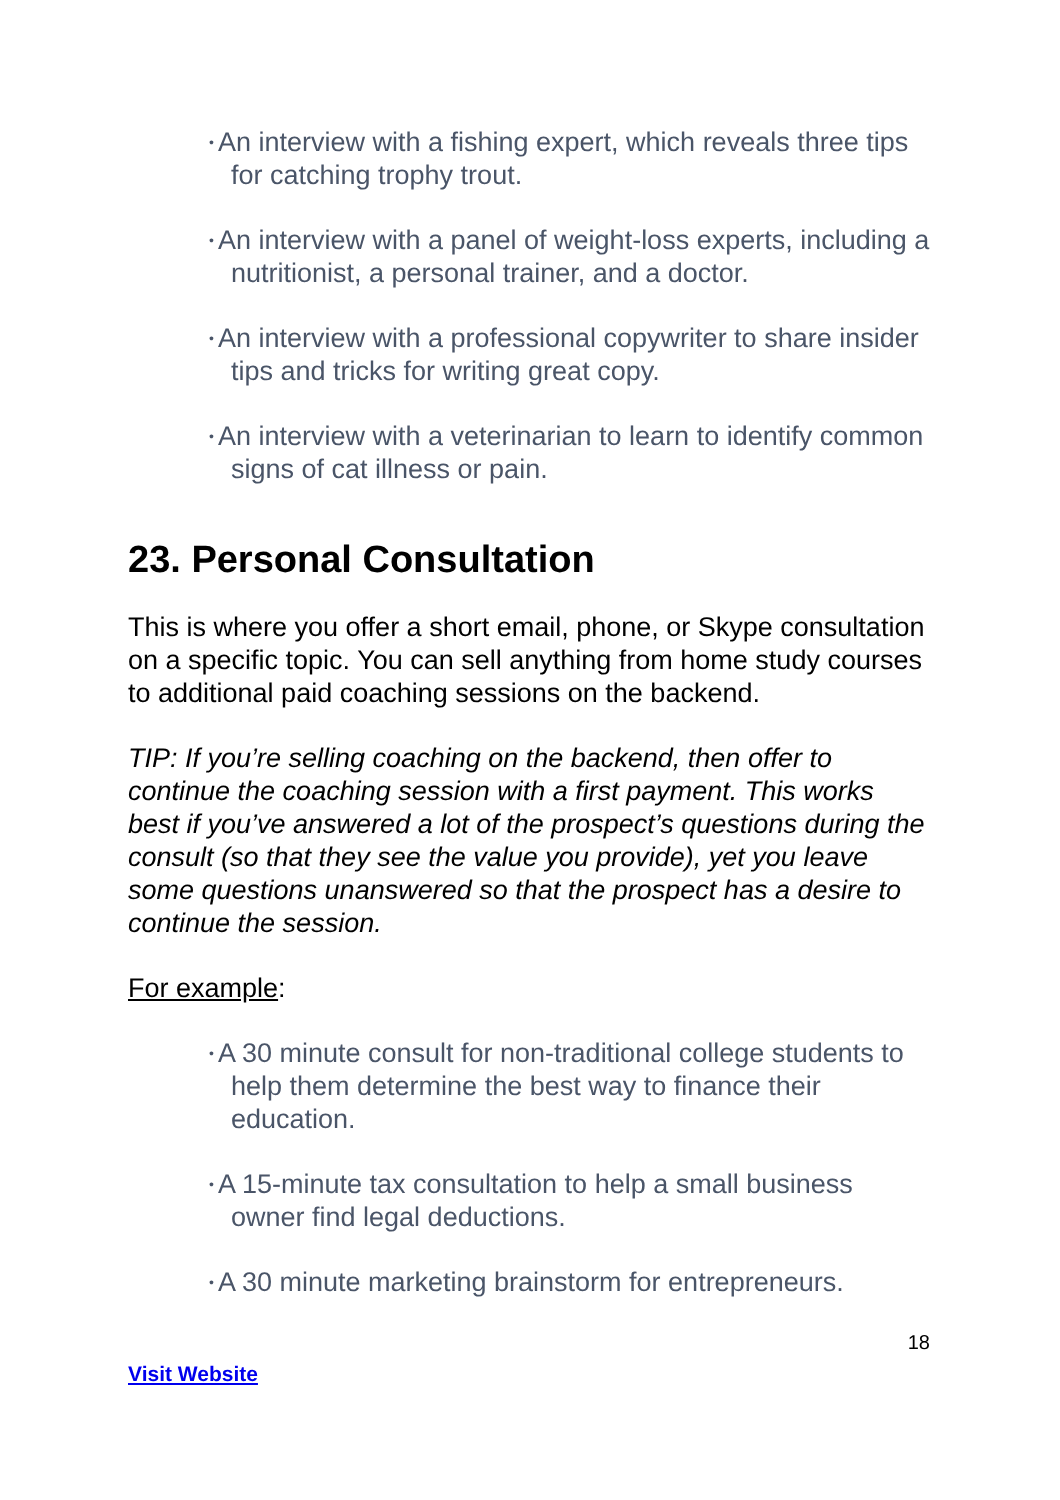• An interview with a fishing expert, which reveals three tips for catching trophy trout.
• An interview with a panel of weight-loss experts, including a nutritionist, a personal trainer, and a doctor.
• An interview with a professional copywriter to share insider tips and tricks for writing great copy.
• An interview with a veterinarian to learn to identify common signs of cat illness or pain.
23. Personal Consultation
This is where you offer a short email, phone, or Skype consultation on a specific topic. You can sell anything from home study courses to additional paid coaching sessions on the backend.
TIP: If you’re selling coaching on the backend, then offer to continue the coaching session with a first payment. This works best if you’ve answered a lot of the prospect’s questions during the consult (so that they see the value you provide), yet you leave some questions unanswered so that the prospect has a desire to continue the session.
For example:
• A 30 minute consult for non-traditional college students to help them determine the best way to finance their education.
• A 15-minute tax consultation to help a small business owner find legal deductions.
• A 30 minute marketing brainstorm for entrepreneurs.
18
Visit Website